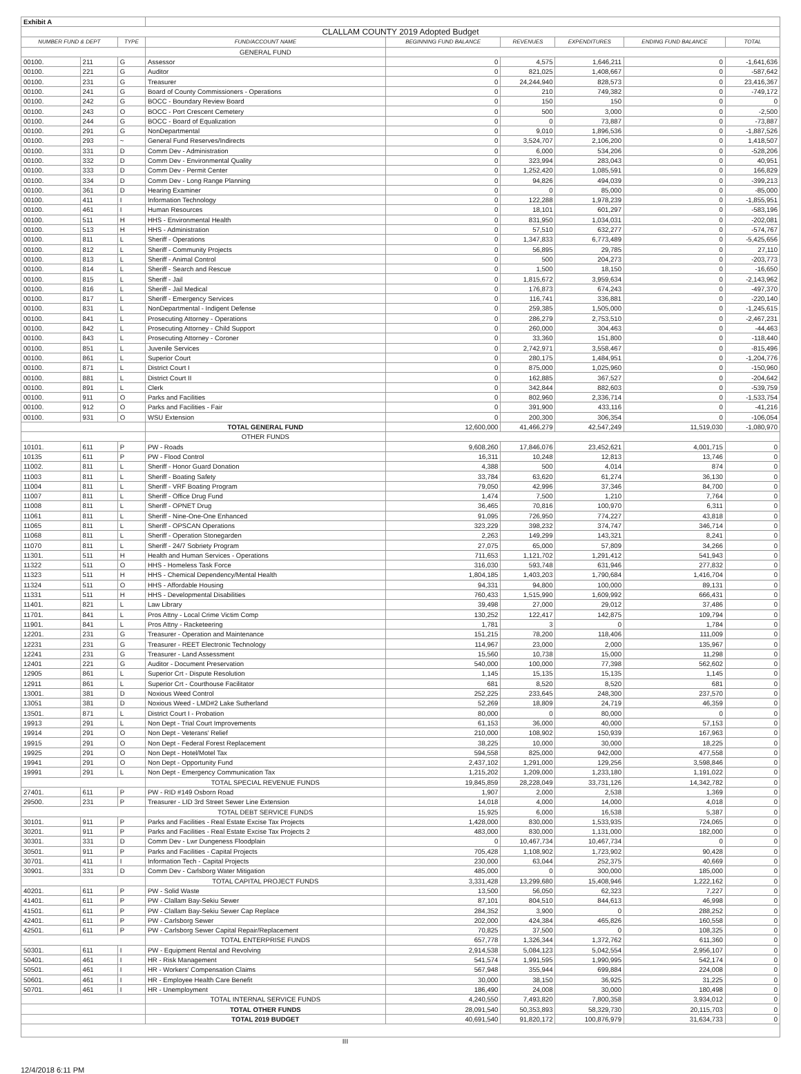| Exhibit A | | | | | | | | |
| CLALLAM COUNTY 2019 Adopted Budget | | | | | | | | |
| NUMBER FUND & DEPT | | TYPE | FUND/ACCOUNT NAME | BEGINNING FUND BALANCE | REVENUES | EXPENDITURES | ENDING FUND BALANCE | TOTAL |
| | | | GENERAL FUND | | | | | |
| 00100. | 211 | G | Assessor | 0 | 4,575 | 1,646,211 | 0 | -1,641,636 |
| 00100. | 221 | G | Auditor | 0 | 821,025 | 1,408,667 | 0 | -587,642 |
| 00100. | 231 | G | Treasurer | 0 | 24,244,940 | 828,573 | 0 | 23,416,367 |
| 00100. | 241 | G | Board of County Commissioners - Operations | 0 | 210 | 749,382 | 0 | -749,172 |
| 00100. | 242 | G | BOCC - Boundary Review Board | 0 | 150 | 150 | 0 | 0 |
| 00100. | 243 | O | BOCC - Port Crescent Cemetery | 0 | 500 | 3,000 | 0 | -2,500 |
| 00100. | 244 | G | BOCC - Board of Equalization | 0 | 0 | 73,887 | 0 | -73,887 |
| 00100. | 291 | G | NonDepartmental | 0 | 9,010 | 1,896,536 | 0 | -1,887,526 |
| 00100. | 293 | ~ | General Fund Reserves/Indirects | 0 | 3,524,707 | 2,106,200 | 0 | 1,418,507 |
| 00100. | 331 | D | Comm Dev - Administration | 0 | 6,000 | 534,206 | 0 | -528,206 |
| 00100. | 332 | D | Comm Dev - Environmental Quality | 0 | 323,994 | 283,043 | 0 | 40,951 |
| 00100. | 333 | D | Comm Dev - Permit Center | 0 | 1,252,420 | 1,085,591 | 0 | 166,829 |
| 00100. | 334 | D | Comm Dev - Long Range Planning | 0 | 94,826 | 494,039 | 0 | -399,213 |
| 00100. | 361 | D | Hearing Examiner | 0 | 0 | 85,000 | 0 | -85,000 |
| 00100. | 411 | I | Information Technology | 0 | 122,288 | 1,978,239 | 0 | -1,855,951 |
| 00100. | 461 | I | Human Resources | 0 | 18,101 | 601,297 | 0 | -583,196 |
| 00100. | 511 | H | HHS - Environmental Health | 0 | 831,950 | 1,034,031 | 0 | -202,081 |
| 00100. | 513 | H | HHS - Administration | 0 | 57,510 | 632,277 | 0 | -574,767 |
| 00100. | 811 | L | Sheriff - Operations | 0 | 1,347,833 | 6,773,489 | 0 | -5,425,656 |
| 00100. | 812 | L | Sheriff - Community Projects | 0 | 56,895 | 29,785 | 0 | 27,110 |
| 00100. | 813 | L | Sheriff - Animal Control | 0 | 500 | 204,273 | 0 | -203,773 |
| 00100. | 814 | L | Sheriff - Search and Rescue | 0 | 1,500 | 18,150 | 0 | -16,650 |
| 00100. | 815 | L | Sheriff - Jail | 0 | 1,815,672 | 3,959,634 | 0 | -2,143,962 |
| 00100. | 816 | L | Sheriff - Jail Medical | 0 | 176,873 | 674,243 | 0 | -497,370 |
| 00100. | 817 | L | Sheriff - Emergency Services | 0 | 116,741 | 336,881 | 0 | -220,140 |
| 00100. | 831 | L | NonDepartmental - Indigent Defense | 0 | 259,385 | 1,505,000 | 0 | -1,245,615 |
| 00100. | 841 | L | Prosecuting Attorney - Operations | 0 | 286,279 | 2,753,510 | 0 | -2,467,231 |
| 00100. | 842 | L | Prosecuting Attorney - Child Support | 0 | 260,000 | 304,463 | 0 | -44,463 |
| 00100. | 843 | L | Prosecuting Attorney - Coroner | 0 | 33,360 | 151,800 | 0 | -118,440 |
| 00100. | 851 | L | Juvenile Services | 0 | 2,742,971 | 3,558,467 | 0 | -815,496 |
| 00100. | 861 | L | Superior Court | 0 | 280,175 | 1,484,951 | 0 | -1,204,776 |
| 00100. | 871 | L | District Court I | 0 | 875,000 | 1,025,960 | 0 | -150,960 |
| 00100. | 881 | L | District Court II | 0 | 162,885 | 367,527 | 0 | -204,642 |
| 00100. | 891 | L | Clerk | 0 | 342,844 | 882,603 | 0 | -539,759 |
| 00100. | 911 | O | Parks and Facilities | 0 | 802,960 | 2,336,714 | 0 | -1,533,754 |
| 00100. | 912 | O | Parks and Facilities - Fair | 0 | 391,900 | 433,116 | 0 | -41,216 |
| 00100. | 931 | O | WSU Extension | 0 | 200,300 | 306,354 | 0 | -106,054 |
| | | | TOTAL GENERAL FUND | 12,600,000 | 41,466,279 | 42,547,249 | 11,519,030 | -1,080,970 |
| | | | OTHER FUNDS | | | | | |
| 10101. | 611 | P | PW - Roads | 9,608,260 | 17,846,076 | 23,452,621 | 4,001,715 | 0 |
| 10135 | 611 | P | PW - Flood Control | 16,311 | 10,248 | 12,813 | 13,746 | 0 |
| 11002. | 811 | L | Sheriff - Honor Guard Donation | 4,388 | 500 | 4,014 | 874 | 0 |
| 11003 | 811 | L | Sheriff - Boating Safety | 33,784 | 63,620 | 61,274 | 36,130 | 0 |
| 11004 | 811 | L | Sheriff - VRF Boating Program | 79,050 | 42,996 | 37,346 | 84,700 | 0 |
| 11007 | 811 | L | Sheriff - Office Drug Fund | 1,474 | 7,500 | 1,210 | 7,764 | 0 |
| 11008 | 811 | L | Sheriff - OPNET Drug | 36,465 | 70,816 | 100,970 | 6,311 | 0 |
| 11061 | 811 | L | Sheriff - Nine-One-One Enhanced | 91,095 | 726,950 | 774,227 | 43,818 | 0 |
| 11065 | 811 | L | Sheriff - OPSCAN Operations | 323,229 | 398,232 | 374,747 | 346,714 | 0 |
| 11068 | 811 | L | Sheriff - Operation Stonegarden | 2,263 | 149,299 | 143,321 | 8,241 | 0 |
| 11070 | 811 | L | Sheriff - 24/7 Sobriety Program | 27,075 | 65,000 | 57,809 | 34,266 | 0 |
| 11301. | 511 | H | Health and Human Services - Operations | 711,653 | 1,121,702 | 1,291,412 | 541,943 | 0 |
| 11322 | 511 | O | HHS - Homeless Task Force | 316,030 | 593,748 | 631,946 | 277,832 | 0 |
| 11323 | 511 | H | HHS - Chemical Dependency/Mental Health | 1,804,185 | 1,403,203 | 1,790,684 | 1,416,704 | 0 |
| 11324 | 511 | O | HHS - Affordable Housing | 94,331 | 94,800 | 100,000 | 89,131 | 0 |
| 11331 | 511 | H | HHS - Developmental Disabilities | 760,433 | 1,515,990 | 1,609,992 | 666,431 | 0 |
| 11401. | 821 | L | Law Library | 39,498 | 27,000 | 29,012 | 37,486 | 0 |
| 11701. | 841 | L | Pros Attny - Local Crime Victim Comp | 130,252 | 122,417 | 142,875 | 109,794 | 0 |
| 11901. | 841 | L | Pros Attny - Racketeering | 1,781 | 3 | 0 | 1,784 | 0 |
| 12201. | 231 | G | Treasurer - Operation and Maintenance | 151,215 | 78,200 | 118,406 | 111,009 | 0 |
| 12231 | 231 | G | Treasurer - REET Electronic Technology | 114,967 | 23,000 | 2,000 | 135,967 | 0 |
| 12241 | 231 | G | Treasurer - Land Assessment | 15,560 | 10,738 | 15,000 | 11,298 | 0 |
| 12401 | 221 | G | Auditor - Document Preservation | 540,000 | 100,000 | 77,398 | 562,602 | 0 |
| 12905 | 861 | L | Superior Crt - Dispute Resolution | 1,145 | 15,135 | 15,135 | 1,145 | 0 |
| 12911 | 861 | L | Superior Crt - Courthouse Facilitator | 681 | 8,520 | 8,520 | 681 | 0 |
| 13001. | 381 | D | Noxious Weed Control | 252,225 | 233,645 | 248,300 | 237,570 | 0 |
| 13051 | 381 | D | Noxious Weed - LMD#2 Lake Sutherland | 52,269 | 18,809 | 24,719 | 46,359 | 0 |
| 13501. | 871 | L | District Court I - Probation | 80,000 | 0 | 80,000 | 0 | 0 |
| 19913 | 291 | L | Non Dept - Trial Court Improvements | 61,153 | 36,000 | 40,000 | 57,153 | 0 |
| 19914 | 291 | O | Non Dept - Veterans' Relief | 210,000 | 108,902 | 150,939 | 167,963 | 0 |
| 19915 | 291 | O | Non Dept - Federal Forest Replacement | 38,225 | 10,000 | 30,000 | 18,225 | 0 |
| 19925 | 291 | O | Non Dept - Hotel/Motel Tax | 594,558 | 825,000 | 942,000 | 477,558 | 0 |
| 19941 | 291 | O | Non Dept - Opportunity Fund | 2,437,102 | 1,291,000 | 129,256 | 3,598,846 | 0 |
| 19991 | 291 | L | Non Dept - Emergency Communication Tax | 1,215,202 | 1,209,000 | 1,233,180 | 1,191,022 | 0 |
| | | | TOTAL SPECIAL REVENUE FUNDS | 19,845,859 | 28,228,049 | 33,731,126 | 14,342,782 | 0 |
| 27401. | 611 | P | PW - RID #149 Osborn Road | 1,907 | 2,000 | 2,538 | 1,369 | 0 |
| 29500. | 231 | P | Treasurer - LID 3rd Street Sewer Line Extension | 14,018 | 4,000 | 14,000 | 4,018 | 0 |
| | | | TOTAL DEBT SERVICE FUNDS | 15,925 | 6,000 | 16,538 | 5,387 | 0 |
| 30101. | 911 | P | Parks and Facilities - Real Estate Excise Tax Projects | 1,428,000 | 830,000 | 1,533,935 | 724,065 | 0 |
| 30201. | 911 | P | Parks and Facilities - Real Estate Excise Tax Projects 2 | 483,000 | 830,000 | 1,131,000 | 182,000 | 0 |
| 30301. | 331 | D | Comm Dev - Lwr Dungeness Floodplain | 0 | 10,467,734 | 10,467,734 | 0 | 0 |
| 30501. | 911 | P | Parks and Facilities - Capital Projects | 705,428 | 1,108,902 | 1,723,902 | 90,428 | 0 |
| 30701. | 411 | I | Information Tech - Capital Projects | 230,000 | 63,044 | 252,375 | 40,669 | 0 |
| 30901. | 331 | D | Comm Dev - Carlsborg Water Mitigation | 485,000 | 0 | 300,000 | 185,000 | 0 |
| | | | TOTAL CAPITAL PROJECT FUNDS | 3,331,428 | 13,299,680 | 15,408,946 | 1,222,162 | 0 |
| 40201. | 611 | P | PW - Solid Waste | 13,500 | 56,050 | 62,323 | 7,227 | 0 |
| 41401. | 611 | P | PW - Clallam Bay-Sekiu Sewer | 87,101 | 804,510 | 844,613 | 46,998 | 0 |
| 41501. | 611 | P | PW - Clallam Bay-Sekiu Sewer Cap Replace | 284,352 | 3,900 | 0 | 288,252 | 0 |
| 42401. | 611 | P | PW - Carlsborg Sewer | 202,000 | 424,384 | 465,826 | 160,558 | 0 |
| 42501. | 611 | P | PW - Carlsborg Sewer Capital Repair/Replacement | 70,825 | 37,500 | 0 | 108,325 | 0 |
| | | | TOTAL ENTERPRISE FUNDS | 657,778 | 1,326,344 | 1,372,762 | 611,360 | 0 |
| 50301. | 611 | I | PW - Equipment Rental and Revolving | 2,914,538 | 5,084,123 | 5,042,554 | 2,956,107 | 0 |
| 50401. | 461 | I | HR - Risk Management | 541,574 | 1,991,595 | 1,990,995 | 542,174 | 0 |
| 50501. | 461 | I | HR - Workers' Compensation Claims | 567,948 | 355,944 | 699,884 | 224,008 | 0 |
| 50601. | 461 | I | HR - Employee Health Care Benefit | 30,000 | 38,150 | 36,925 | 31,225 | 0 |
| 50701. | 461 | I | HR - Unemployment | 186,490 | 24,008 | 30,000 | 180,498 | 0 |
| | | | TOTAL INTERNAL SERVICE FUNDS | 4,240,550 | 7,493,820 | 7,800,358 | 3,934,012 | 0 |
| | | | TOTAL OTHER FUNDS | 28,091,540 | 50,353,893 | 58,329,730 | 20,115,703 | 0 |
| | | | TOTAL 2019 BUDGET | 40,691,540 | 91,820,172 | 100,876,979 | 31,634,733 | 0 |
III
12/4/2018 6:11 PM